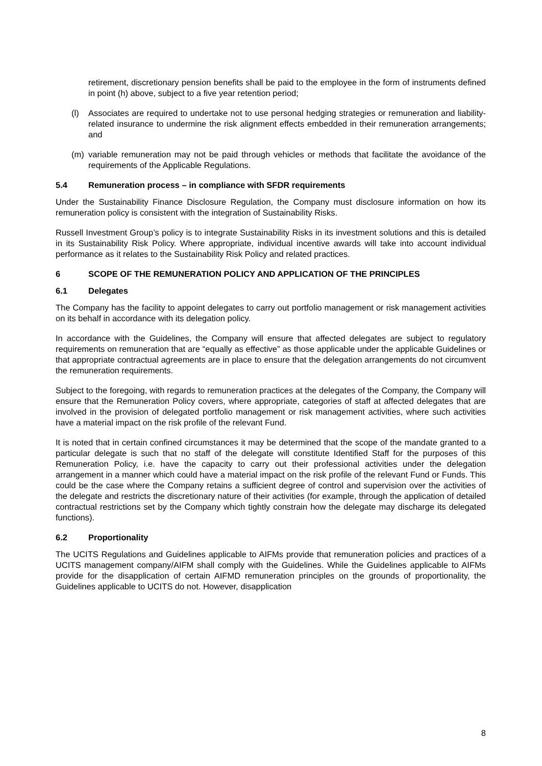retirement, discretionary pension benefits shall be paid to the employee in the form of instruments defined in point (h) above, subject to a five year retention period;
(l) Associates are required to undertake not to use personal hedging strategies or remuneration and liability-related insurance to undermine the risk alignment effects embedded in their remuneration arrangements; and
(m) variable remuneration may not be paid through vehicles or methods that facilitate the avoidance of the requirements of the Applicable Regulations.
5.4 Remuneration process – in compliance with SFDR requirements
Under the Sustainability Finance Disclosure Regulation, the Company must disclosure information on how its remuneration policy is consistent with the integration of Sustainability Risks.
Russell Investment Group’s policy is to integrate Sustainability Risks in its investment solutions and this is detailed in its Sustainability Risk Policy. Where appropriate, individual incentive awards will take into account individual performance as it relates to the Sustainability Risk Policy and related practices.
6 SCOPE OF THE REMUNERATION POLICY AND APPLICATION OF THE PRINCIPLES
6.1 Delegates
The Company has the facility to appoint delegates to carry out portfolio management or risk management activities on its behalf in accordance with its delegation policy.
In accordance with the Guidelines, the Company will ensure that affected delegates are subject to regulatory requirements on remuneration that are “equally as effective” as those applicable under the applicable Guidelines or that appropriate contractual agreements are in place to ensure that the delegation arrangements do not circumvent the remuneration requirements.
Subject to the foregoing, with regards to remuneration practices at the delegates of the Company, the Company will ensure that the Remuneration Policy covers, where appropriate, categories of staff at affected delegates that are involved in the provision of delegated portfolio management or risk management activities, where such activities have a material impact on the risk profile of the relevant Fund.
It is noted that in certain confined circumstances it may be determined that the scope of the mandate granted to a particular delegate is such that no staff of the delegate will constitute Identified Staff for the purposes of this Remuneration Policy, i.e. have the capacity to carry out their professional activities under the delegation arrangement in a manner which could have a material impact on the risk profile of the relevant Fund or Funds. This could be the case where the Company retains a sufficient degree of control and supervision over the activities of the delegate and restricts the discretionary nature of their activities (for example, through the application of detailed contractual restrictions set by the Company which tightly constrain how the delegate may discharge its delegated functions).
6.2 Proportionality
The UCITS Regulations and Guidelines applicable to AIFMs provide that remuneration policies and practices of a UCITS management company/AIFM shall comply with the Guidelines. While the Guidelines applicable to AIFMs provide for the disapplication of certain AIFMD remuneration principles on the grounds of proportionality, the Guidelines applicable to UCITS do not. However, disapplication
8